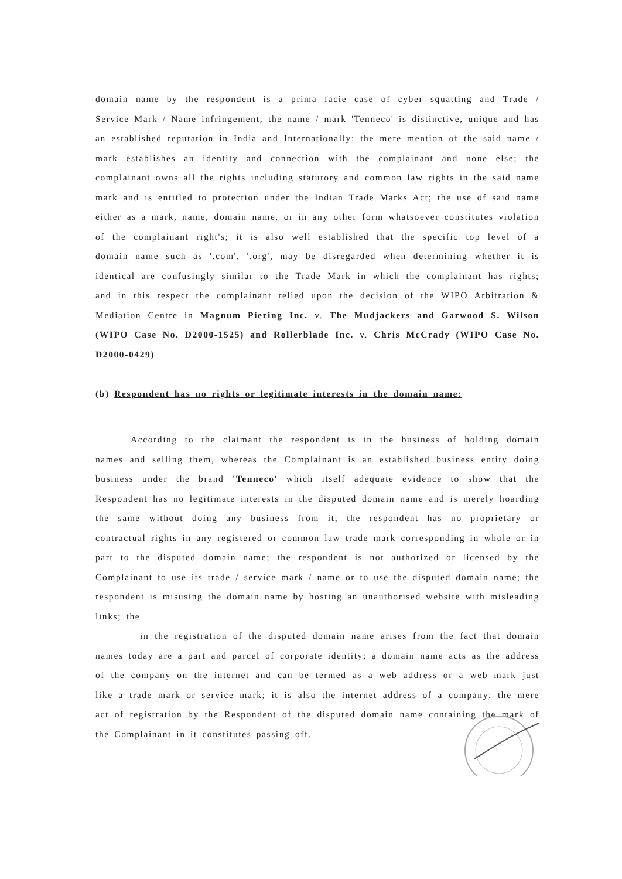domain name by the respondent is a prima facie case of cyber squatting and Trade / Service Mark / Name infringement; the name / mark 'Tenneco' is distinctive, unique and has an established reputation in India and Internationally; the mere mention of the said name / mark establishes an identity and connection with the complainant and none else; the complainant owns all the rights including statutory and common law rights in the said name mark and is entitled to protection under the Indian Trade Marks Act; the use of said name either as a mark, name, domain name, or in any other form whatsoever constitutes violation of the complainant right's; it is also well established that the specific top level of a domain name such as '.com', '.org', may be disregarded when determining whether it is identical are confusingly similar to the Trade Mark in which the complainant has rights; and in this respect the complainant relied upon the decision of the WIPO Arbitration & Mediation Centre in Magnum Piering Inc. v. The Mudjackers and Garwood S. Wilson (WIPO Case No. D2000-1525) and Rollerblade Inc. v. Chris McCrady (WIPO Case No. D2000-0429)
(b) Respondent has no rights or legitimate interests in the domain name:
According to the claimant the respondent is in the business of holding domain names and selling them, whereas the Complainant is an established business entity doing business under the brand 'Tenneco' which itself adequate evidence to show that the Respondent has no legitimate interests in the disputed domain name and is merely hoarding the same without doing any business from it; the respondent has no proprietary or contractual rights in any registered or common law trade mark corresponding in whole or in part to the disputed domain name; the respondent is not authorized or licensed by the Complainant to use its trade / service mark / name or to use the disputed domain name; the respondent is misusing the domain name by hosting an unauthorised website with misleading links; the
in the registration of the disputed domain name arises from the fact that domain names today are a part and parcel of corporate identity; a domain name acts as the address of the company on the internet and can be termed as a web address or a web mark just like a trade mark or service mark; it is also the internet address of a company; the mere act of registration by the Respondent of the disputed domain name containing the mark of the Complainant in it constitutes passing off.